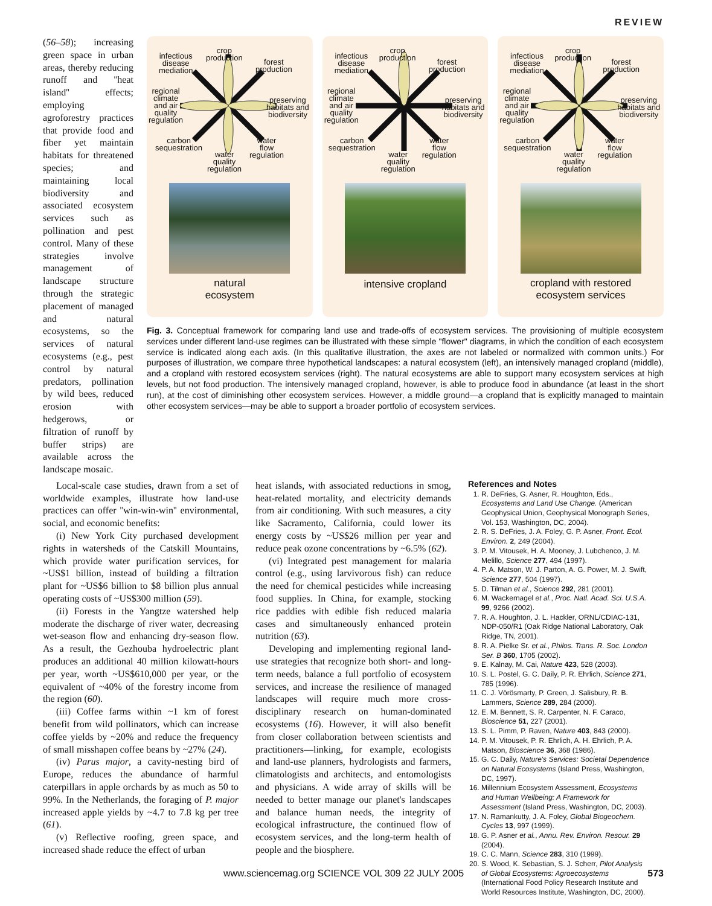REVIEW
(56–58); increasing green space in urban areas, thereby reducing runoff and ''heat island'' effects; employing agroforestry practices that provide food and fiber yet maintain habitats for threatened species; and maintaining local biodiversity and associated ecosystem services such as pollination and pest control. Many of these strategies involve management of landscape structure through the strategic placement of managed and natural ecosystems, so the services of natural ecosystems (e.g., pest control by natural predators, pollination by wild bees, reduced erosion with hedgerows, or filtration of runoff by buffer strips) are available across the landscape mosaic.
infectious
disease
mediation
crop
production forest
production
regional
climate
and air
quality
regulation
preserving
habitats and
biodiversity
carbon
sequestration
water
flow
regulation
water
quality
regulation
natural
ecosystem
infectious
disease
mediation
crop
production forest
production
regional
climate
and air
quality
regulation
preserving
habitats and
biodiversity
carbon
sequestration
water
flow
regulation
water
quality
regulation
intensive cropland
infectious
disease
mediation
crop
production forest
production
regional
climate
and air
quality
regulation
preserving
habitats and
biodiversity
carbon
sequestration
water
flow
regulation
water
quality
regulation
cropland with restored
ecosystem services
Fig. 3. Conceptual framework for comparing land use and trade-offs of ecosystem services. The provisioning of multiple ecosystem services under different land-use regimes can be illustrated with these simple "flower" diagrams, in which the condition of each ecosystem service is indicated along each axis. (In this qualitative illustration, the axes are not labeled or normalized with common units.) For purposes of illustration, we compare three hypothetical landscapes: a natural ecosystem (left), an intensively managed cropland (middle), and a cropland with restored ecosystem services (right). The natural ecosystems are able to support many ecosystem services at high levels, but not food production. The intensively managed cropland, however, is able to produce food in abundance (at least in the short run), at the cost of diminishing other ecosystem services. However, a middle ground—a cropland that is explicitly managed to maintain other ecosystem services—may be able to support a broader portfolio of ecosystem services.
Local-scale case studies, drawn from a set of worldwide examples, illustrate how land-use practices can offer ''win-win-win'' environmental, social, and economic benefits:
(i) New York City purchased development rights in watersheds of the Catskill Mountains, which provide water purification services, for ~US$1 billion, instead of building a filtration plant for ~US$6 billion to $8 billion plus annual operating costs of ~US$300 million (59).
(ii) Forests in the Yangtze watershed help moderate the discharge of river water, decreasing wet-season flow and enhancing dry-season flow. As a result, the Gezhouba hydroelectric plant produces an additional 40 million kilowatt-hours per year, worth ~US$610,000 per year, or the equivalent of ~40% of the forestry income from the region (60).
(iii) Coffee farms within ~1 km of forest benefit from wild pollinators, which can increase coffee yields by ~20% and reduce the frequency of small misshapen coffee beans by ~27% (24).
(iv) Parus major, a cavity-nesting bird of Europe, reduces the abundance of harmful caterpillars in apple orchards by as much as 50 to 99%. In the Netherlands, the foraging of P. major increased apple yields by ~4.7 to 7.8 kg per tree (61).
(v) Reflective roofing, green space, and increased shade reduce the effect of urban
heat islands, with associated reductions in smog, heat-related mortality, and electricity demands from air conditioning. With such measures, a city like Sacramento, California, could lower its energy costs by ~US$26 million per year and reduce peak ozone concentrations by ~6.5% (62).
(vi) Integrated pest management for malaria control (e.g., using larvivorous fish) can reduce the need for chemical pesticides while increasing food supplies. In China, for example, stocking rice paddies with edible fish reduced malaria cases and simultaneously enhanced protein nutrition (63).
Developing and implementing regional land-use strategies that recognize both short- and long-term needs, balance a full portfolio of ecosystem services, and increase the resilience of managed landscapes will require much more cross-disciplinary research on human-dominated ecosystems (16). However, it will also benefit from closer collaboration between scientists and practitioners—linking, for example, ecologists and land-use planners, hydrologists and farmers, climatologists and architects, and entomologists and physicians. A wide array of skills will be needed to better manage our planet's landscapes and balance human needs, the integrity of ecological infrastructure, the continued flow of ecosystem services, and the long-term health of people and the biosphere.
References and Notes
1. R. DeFries, G. Asner, R. Houghton, Eds., Ecosystems and Land Use Change. (American Geophysical Union, Geophysical Monograph Series, Vol. 153, Washington, DC, 2004).
2. R. S. DeFries, J. A. Foley, G. P. Asner, Front. Ecol. Environ. 2, 249 (2004).
3. P. M. Vitousek, H. A. Mooney, J. Lubchenco, J. M. Melillo, Science 277, 494 (1997).
4. P. A. Matson, W. J. Parton, A. G. Power, M. J. Swift, Science 277, 504 (1997).
5. D. Tilman et al., Science 292, 281 (2001).
6. M. Wackernagel et al., Proc. Natl. Acad. Sci. U.S.A. 99, 9266 (2002).
7. R. A. Houghton, J. L. Hackler, ORNL/CDIAC-131, NDP-050/R1 (Oak Ridge National Laboratory, Oak Ridge, TN, 2001).
8. R. A. Pielke Sr. et al., Philos. Trans. R. Soc. London Ser. B 360, 1705 (2002).
9. E. Kalnay, M. Cai, Nature 423, 528 (2003).
10. S. L. Postel, G. C. Daily, P. R. Ehrlich, Science 271, 785 (1996).
11. C. J. Vörösmarty, P. Green, J. Salisbury, R. B. Lammers, Science 289, 284 (2000).
12. E. M. Bennett, S. R. Carpenter, N. F. Caraco, Bioscience 51, 227 (2001).
13. S. L. Pimm, P. Raven, Nature 403, 843 (2000).
14. P. M. Vitousek, P. R. Ehrlich, A. H. Ehrlich, P. A. Matson, Bioscience 36, 368 (1986).
15. G. C. Daily, Nature's Services: Societal Dependence on Natural Ecosystems (Island Press, Washington, DC, 1997).
16. Millennium Ecosystem Assessment, Ecosystems and Human Wellbeing: A Framework for Assessment (Island Press, Washington, DC, 2003).
17. N. Ramankutty, J. A. Foley, Global Biogeochem. Cycles 13, 997 (1999).
18. G. P. Asner et al., Annu. Rev. Environ. Resour. 29 (2004).
19. C. C. Mann, Science 283, 310 (1999).
20. S. Wood, K. Sebastian, S. J. Scherr, Pilot Analysis of Global Ecosystems: Agroecosystems (International Food Policy Research Institute and World Resources Institute, Washington, DC, 2000).
www.sciencemag.org SCIENCE VOL 309 22 JULY 2005 573